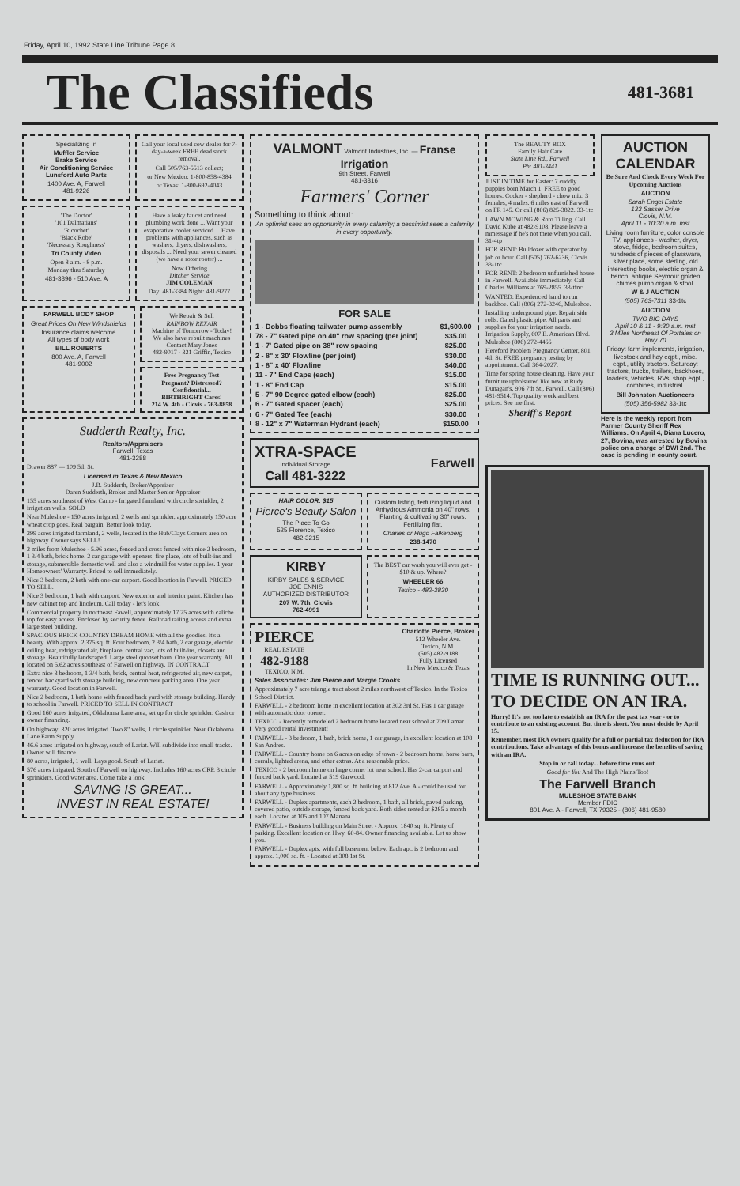Friday, April 10, 1992 State Line Tribune Page 8
The Classifieds
481-3681
Specializing In
Muffler Service
Brake Service
Air Conditioning Service
Lunsford Auto Parts
1400 Ave. A, Farwell
481-9226
Call your local used cow dealer for 7-day-a-week FREE dead stock removal.
Call 505/763-5513 collect;
or New Mexico: 1-800-858-4384
or Texas: 1-800-692-4043
'The Doctor'
'101 Dalmatians'
'Ricochet'
'Black Robe'
'Necessary Roughness'
Tri County Video
Open 8 a.m. - 8 p.m.
Monday thru Saturday
481-3396 - 510 Ave. A
Have a leaky faucet and need plumbing work done ... Want your evaporative cooler serviced ... Have problems with appliances, such as washers, dryers, dishwashers, disposals ... Need your sewer cleaned (we have a rotor rooter) ...
Now Offering
Ditcher Service
JIM COLEMAN
Day: 481-3384 Night: 481-9277
FARWELL BODY SHOP
Great Prices On New Windshields
Insurance claims welcome
All types of body work
BILL ROBERTS
800 Ave. A, Farwell
481-9002
We Repair & Sell
RAINBOW REXAIR
Machine of Tomorrow - Today!
We also have rebuilt machines
Contact Mary Jones
482-9017 - 321 Griffin, Texico
Free Pregnancy Test
Pregnant? Distressed?
Confidential...
BIRTHRIGHT Cares!
214 W. 4th - Clovis - 763-8858
Sudderth Realty, Inc.
Realtors/Appraisers
Farwell, Texas
481-3288
Drawer 887 — 109 5th St.
Licensed in Texas & New Mexico
J.B. Sudderth, Broker/Appraiser
Daren Sudderth, Broker and Master Senior Appraiser
155 acres southeast of West Camp - Irrigated farmland with circle sprinkler, 2 irrigation wells. SOLD
Near Muleshoe - 150 acres irrigated, 2 wells and sprinkler, approximately 150 acre wheat crop goes. Real bargain. Better look today.
299 acres irrigated farmland, 2 wells, located in the Hub/Clays Corners area on highway. Owner says SELL!
2 miles from Muleshoe - 5.96 acres, fenced and cross fenced with nice 2 bedroom, 1 3/4 bath, brick home. 2 car garage with openers, fire place, lots of built-ins and storage, submersible domestic well and also a windmill for water supplies. 1 year Homeowners' Warranty. Priced to sell immediately.
Nice 3 bedroom, 2 bath with one-car carport. Good location in Farwell. PRICED TO SELL.
Nice 3 bedroom, 1 bath with carport. New exterior and interior paint. Kitchen has new cabinet top and linoleum. Call today - let's look!
Commercial property in northeast Fawell, approximately 17.25 acres with caliche top for easy access. Enclosed by security fence. Railroad railing access and extra large steel building.
SPACIOUS BRICK COUNTRY DREAM HOME with all the goodies. It's a beauty. With approx. 2,375 sq. ft. Four bedroom, 2 3/4 bath, 2 car garage, electric ceiling heat, refrigerated air, fireplace, central vac, lots of built-ins, closets and storage. Beautifully landscaped. Large steel quonset barn. One year warranty. All located on 5.62 acres southeast of Farwell on highway. IN CONTRACT
Extra nice 3 bedroom, 1 3/4 bath, brick, central heat, refrigerated air, new carpet, fenced backyard with storage building, new concrete parking area. One year warranty. Good location in Farwell.
Nice 2 bedroom, 1 bath home with fenced back yard with storage building. Handy to school in Farwell. PRICED TO SELL IN CONTRACT
Good 160 acres irrigated, Oklahoma Lane area, set up for circle sprinkler. Cash or owner financing.
On highway: 320 acres irrigated. Two 8" wells, 1 circle sprinkler. Near Oklahoma Lane Farm Supply.
46.6 acres irrigated on highway, south of Lariat. Will subdivide into small tracks. Owner will finance.
80 acres, irrigated, 1 well. Lays good. South of Lariat.
576 acres irrigated. South of Farwell on highway. Includes 160 acres CRP. 3 circle sprinklers. Good water area. Come take a look.
SAVING IS GREAT...
INVEST IN REAL ESTATE!
VALMONT Valmont Industries, Inc. — Franse Irrigation
9th Street, Farwell
481-3316
Farmers' Corner
Something to think about:
An optimist sees an opportunity in every calamity; a pessimist sees a calamity in every opportunity.
FOR SALE
| 1 - Dobbs floating tailwater pump assembly | $1,600.00 |
| 78 - 7" Gated pipe on 40" row spacing (per joint) | $35.00 |
| 1 - 7' Gated pipe on 38" row spacing | $25.00 |
| 2 - 8" x 30' Flowline (per joint) | $30.00 |
| 1 - 8" x 40' Flowline | $40.00 |
| 11 - 7" End Caps (each) | $15.00 |
| 1 - 8" End Cap | $15.00 |
| 5 - 7" 90 Degree gated elbow (each) | $25.00 |
| 6 - 7" Gated spacer (each) | $25.00 |
| 6 - 7" Gated Tee (each) | $30.00 |
| 8 - 12" x 7" Waterman Hydrant (each) | $150.00 |
XTRA-SPACE
Individual Storage
Call 481-3222
Farwell
HAIR COLOR: $15
Pierce's Beauty Salon
The Place To Go
525 Florence, Texico
482-3215
Custom listing, fertilizing liquid and Anhydrous Ammonia on 40" rows. Planting & cultivating 30" rows. Fertilizing flat.
Charles or Hugo Falkenberg
238-1470
KIRBY
KIRBY SALES & SERVICE
JOE ENNIS
AUTHORIZED DISTRIBUTOR
207 W. 7th, Clovis
762-4991
The BEST car wash you will ever get - $10 & up. Where?
WHEELER 66
Texico - 482-3830
PIERCE
REAL ESTATE
482-9188
TEXICO, N.M.
Charlotte Pierce, Broker
512 Wheeler Ave.
Texico, N.M.
(505) 482-9188
Fully Licensed
In New Mexico & Texas
Sales Associates: Jim Pierce and Margie Crooks
Approximately 7 acre triangle tract about 2 miles northwest of Texico. In the Texico School District.
FARWELL - 2 bedroom home in excellent location at 302 3rd St. Has 1 car garage with automatic door opener.
TEXICO - Recently remodeled 2 bedroom home located near school at 709 Lamar. Very good rental investment!
FARWELL - 3 bedroom, 1 bath, brick home, 1 car garage, in excellent location at 108 San Andres.
FARWELL - Country home on 6 acres on edge of town - 2 bedroom home, horse barn, corrals, lighted arena, and other extras. At a reasonable price.
TEXICO - 2 bedroom home on large corner lot near school. Has 2-car carport and fenced back yard. Located at 519 Garwood.
FARWELL - Approximately 1,800 sq. ft. building at 812 Ave. A - could be used for about any type business.
FARWELL - Duplex apartments, each 2 bedroom, 1 bath, all brick, paved parking, covered patio, outside storage, fenced back yard. Both sides rented at $285 a month each. Located at 105 and 107 Manana.
FARWELL - Business building on Main Street - Approx. 1840 sq. ft. Plenty of parking. Excellent location on Hwy. 60-84. Owner financing available. Let us show you.
FARWELL - Duplex apts. with full basement below. Each apt. is 2 bedroom and approx. 1,000 sq. ft. - Located at 308 1st St.
The BEAUTY BOX
Family Hair Care
State Line Rd., Farwell
Ph: 481-3441
JUST IN TIME for Easter: 7 cuddly puppies born March 1. FREE to good homes. Cocker - shepherd - chow mix: 3 females, 4 males. 6 miles east of Farwell on FR 145. Or call (806) 825-3822. 33-1tc
LAWN MOWING & Roto Tilling. Call David Kube at 482-9108. Please leave a mmessage if he's not there when you call. 31-4tp
FOR RENT: Bulldozer with operator by job or hour. Call (505) 762-6236, Clovis. 33-1tc
FOR RENT: 2 bedroom unfurnished house in Farwell. Available immediately. Call Charles Williams at 769-2855. 33-tfnc
WANTED: Experienced hand to run backhoe. Call (806) 272-3246, Muleshoe.
Installing underground pipe. Repair side rolls. Gated plastic pipe. All parts and supplies for your irrigation needs. Irrigation Supply, 607 E. American Blvd. Muleshoe (806) 272-4466
Hereford Problem Pregnancy Center, 801 4th St. FREE pregnancy testing by appointment. Call 364-2027.
Time for spring house cleaning. Have your furniture upholstered like new at Rudy Dunagan's, 906 7th St., Farwell. Call (806) 481-9514. Top quality work and best prices. See me first.
Sheriff's Report
AUCTION CALENDAR
Be Sure And Check Every Week For Upcoming Auctions
AUCTION
Sarah Engel Estate
133 Sasser Drive
Clovis, N.M.
April 11 - 10:30 a.m. mst
Living room furniture, color console TV, appliances - washer, dryer, stove, fridge, bedroom suites, hundreds of pieces of glassware, silver place, some sterling, old interesting books, electric organ & bench, antique Seymour golden chimes pump organ & stool.
W & J AUCTION
(505) 763-7311 33-1tc
AUCTION
TWO BIG DAYS
April 10 & 11 - 9:30 a.m. mst
3 Miles Northeast Of Portales on Hwy 70
Friday: farm implements, irrigation, livestock and hay eqpt., misc. eqpt., utility tractors. Saturday: tractors, trucks, trailers, backhoes, loaders, vehicles, RVs, shop eqpt., combines, industrial.
Bill Johnston Auctioneers
(505) 356-5982 33-1tc
Here is the weekly report from Parmer County Sheriff Rex Williams: On April 4, Diana Lucero, 27, Bovina, was arrested by Bovina police on a charge of DWI 2nd. The case is pending in county court.
TIME IS RUNNING OUT...
TO DECIDE ON AN IRA.
Hurry! It's not too late to establish an IRA for the past tax year - or to contribute to an existing account. But time is short. You must decide by April 15.
Remember, most IRA owners qualify for a full or partial tax deduction for IRA contributions. Take advantage of this bonus and increase the benefits of saving with an IRA.
Stop in or call today... before time runs out.
Good for You And The High Plains Too!
The Farwell Branch
MULESHOE STATE BANK
Member FDIC
801 Ave. A - Farwell, TX 79325 - (806) 481-9580